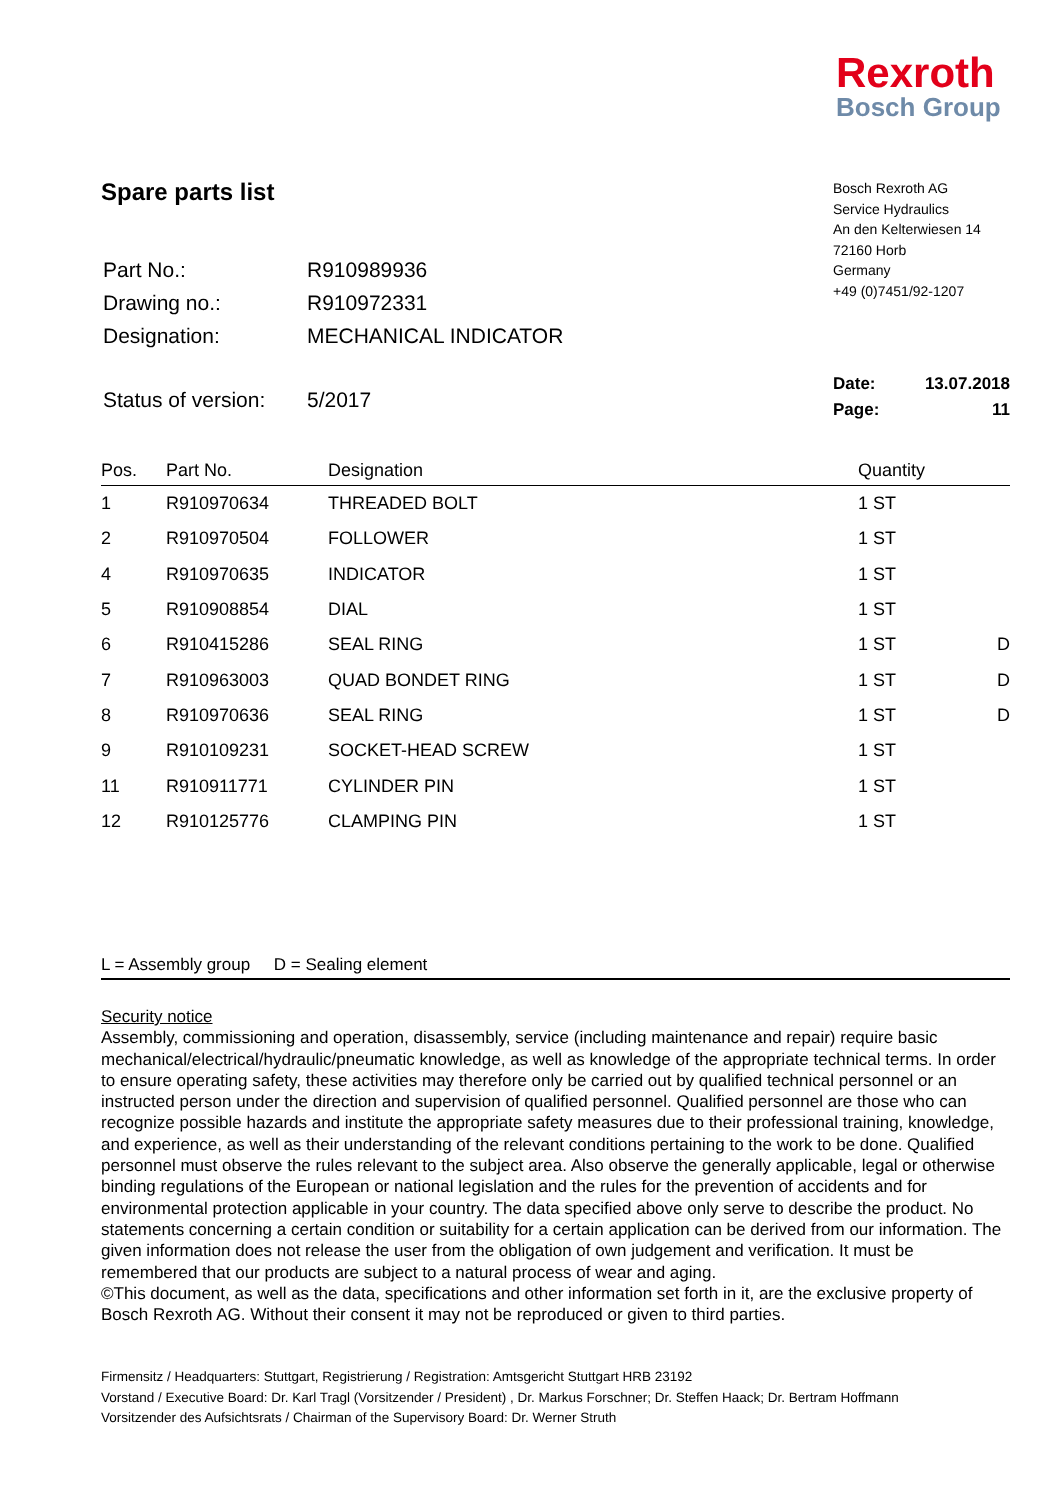Rexroth
Bosch Group
Spare parts list
| Part No.: | R910989936 |
| Drawing no.: | R910972331 |
| Designation: | MECHANICAL INDICATOR |
| Status of version: | 5/2017 |
Bosch Rexroth AG
Service Hydraulics
An den Kelterwiesen 14
72160 Horb
Germany
+49 (0)7451/92-1207
Date: 13.07.2018
Page: 11
| Pos. | Part No. | Designation | Quantity | |
| --- | --- | --- | --- | --- |
| 1 | R910970634 | THREADED BOLT | 1 ST | |
| 2 | R910970504 | FOLLOWER | 1 ST | |
| 4 | R910970635 | INDICATOR | 1 ST | |
| 5 | R910908854 | DIAL | 1 ST | |
| 6 | R910415286 | SEAL RING | 1 ST | D |
| 7 | R910963003 | QUAD BONDET RING | 1 ST | D |
| 8 | R910970636 | SEAL RING | 1 ST | D |
| 9 | R910109231 | SOCKET-HEAD SCREW | 1 ST | |
| 11 | R910911771 | CYLINDER PIN | 1 ST | |
| 12 | R910125776 | CLAMPING PIN | 1 ST | |
L = Assembly group D = Sealing element
Security notice
Assembly, commissioning and operation, disassembly, service (including maintenance and repair) require basic mechanical/electrical/hydraulic/pneumatic knowledge, as well as knowledge of the appropriate technical terms. In order to ensure operating safety, these activities may therefore only be carried out by qualified technical personnel or an instructed person under the direction and supervision of qualified personnel. Qualified personnel are those who can recognize possible hazards and institute the appropriate safety measures due to their professional training, knowledge, and experience, as well as their understanding of the relevant conditions pertaining to the work to be done. Qualified personnel must observe the rules relevant to the subject area. Also observe the generally applicable, legal or otherwise binding regulations of the European or national legislation and the rules for the prevention of accidents and for environmental protection applicable in your country. The data specified above only serve to describe the product. No statements concerning a certain condition or suitability for a certain application can be derived from our information. The given information does not release the user from the obligation of own judgement and verification. It must be remembered that our products are subject to a natural process of wear and aging.
©This document, as well as the data, specifications and other information set forth in it, are the exclusive property of Bosch Rexroth AG. Without their consent it may not be reproduced or given to third parties.
Firmensitz / Headquarters: Stuttgart, Registrierung / Registration: Amtsgericht Stuttgart HRB 23192
Vorstand / Executive Board: Dr. Karl Tragl (Vorsitzender / President) , Dr. Markus Forschner; Dr. Steffen Haack; Dr. Bertram Hoffmann
Vorsitzender des Aufsichtsrats / Chairman of the Supervisory Board: Dr. Werner Struth